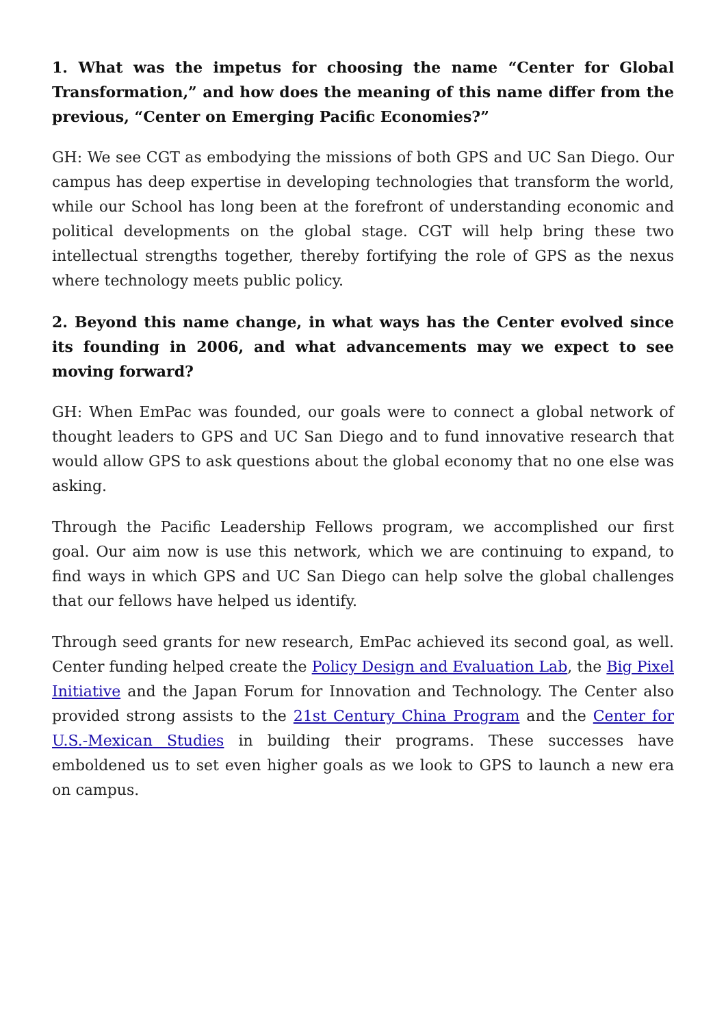1. What was the impetus for choosing the name “Center for Global Transformation,” and how does the meaning of this name differ from the previous, “Center on Emerging Pacific Economies?”
GH: We see CGT as embodying the missions of both GPS and UC San Diego. Our campus has deep expertise in developing technologies that transform the world, while our School has long been at the forefront of understanding economic and political developments on the global stage. CGT will help bring these two intellectual strengths together, thereby fortifying the role of GPS as the nexus where technology meets public policy.
2. Beyond this name change, in what ways has the Center evolved since its founding in 2006, and what advancements may we expect to see moving forward?
GH: When EmPac was founded, our goals were to connect a global network of thought leaders to GPS and UC San Diego and to fund innovative research that would allow GPS to ask questions about the global economy that no one else was asking.
Through the Pacific Leadership Fellows program, we accomplished our first goal. Our aim now is use this network, which we are continuing to expand, to find ways in which GPS and UC San Diego can help solve the global challenges that our fellows have helped us identify.
Through seed grants for new research, EmPac achieved its second goal, as well. Center funding helped create the Policy Design and Evaluation Lab, the Big Pixel Initiative and the Japan Forum for Innovation and Technology. The Center also provided strong assists to the 21st Century China Program and the Center for U.S.-Mexican Studies in building their programs. These successes have emboldened us to set even higher goals as we look to GPS to launch a new era on campus.